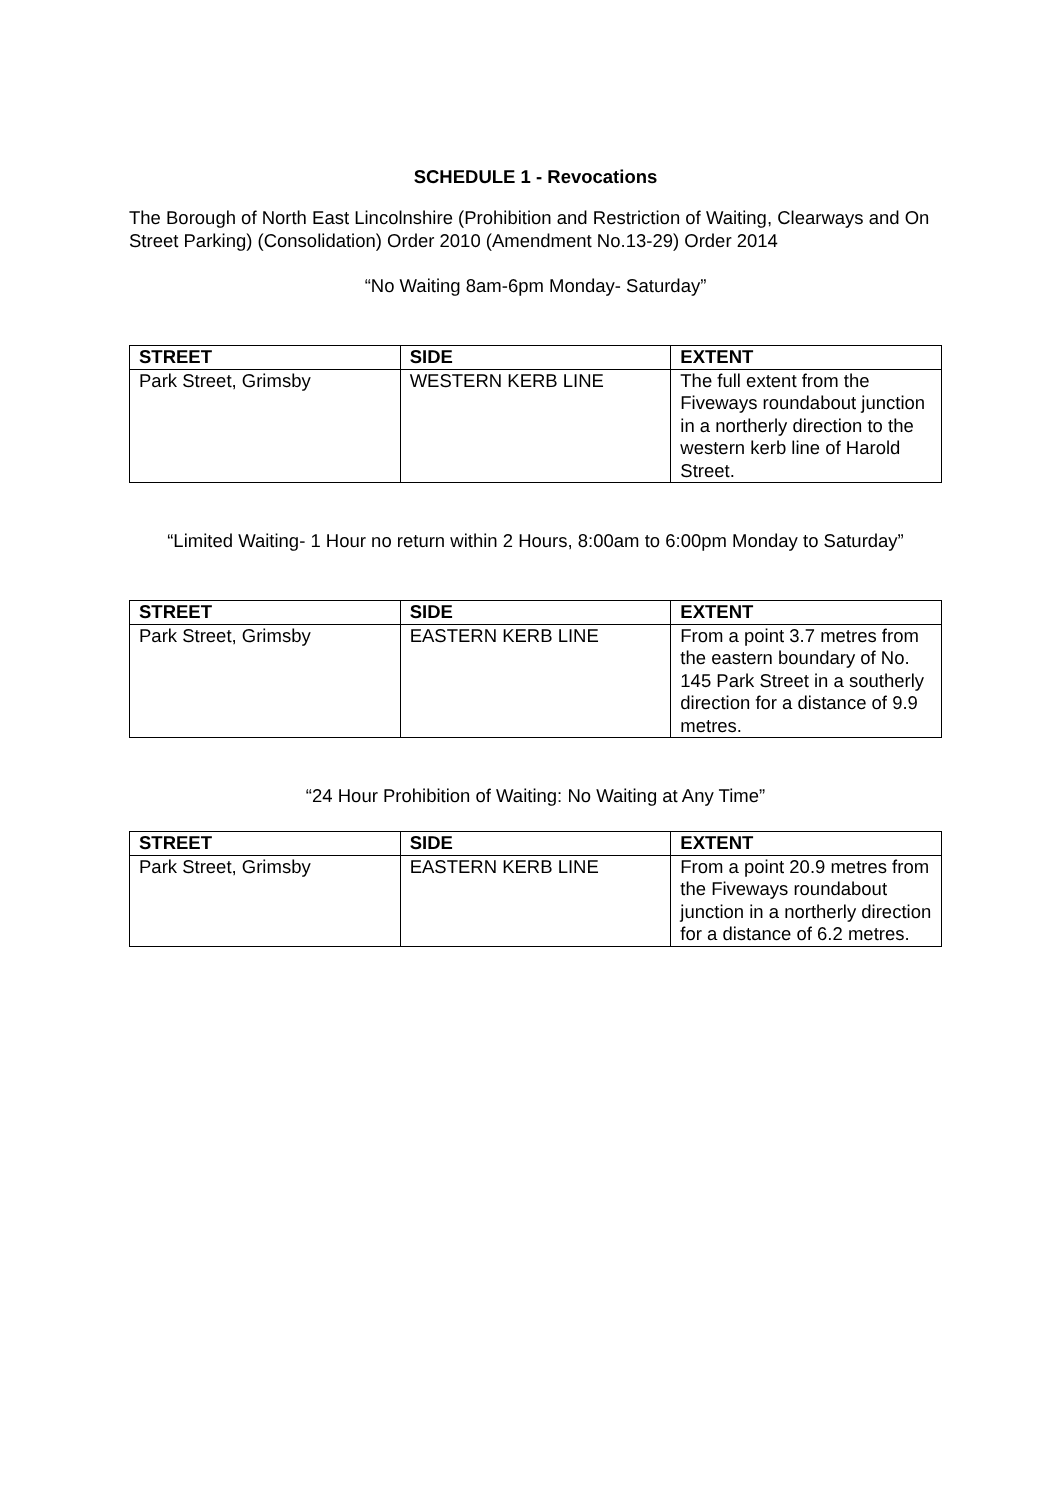SCHEDULE 1 - Revocations
The Borough of North East Lincolnshire (Prohibition and Restriction of Waiting, Clearways and On Street Parking) (Consolidation) Order 2010 (Amendment No.13-29) Order 2014
“No Waiting 8am-6pm Monday- Saturday”
| STREET | SIDE | EXTENT |
| --- | --- | --- |
| Park Street, Grimsby | WESTERN KERB LINE | The full extent from the Fiveways roundabout junction in a northerly direction to the western kerb line of Harold Street. |
“Limited Waiting- 1 Hour no return within 2 Hours, 8:00am to 6:00pm Monday to Saturday”
| STREET | SIDE | EXTENT |
| --- | --- | --- |
| Park Street, Grimsby | EASTERN KERB LINE | From a point 3.7 metres from the eastern boundary of No. 145 Park Street in a southerly direction for a distance of 9.9 metres. |
“24 Hour Prohibition of Waiting: No Waiting at Any Time”
| STREET | SIDE | EXTENT |
| --- | --- | --- |
| Park Street, Grimsby | EASTERN KERB LINE | From a point 20.9 metres from the Fiveways roundabout junction in a northerly direction for a distance of 6.2 metres. |